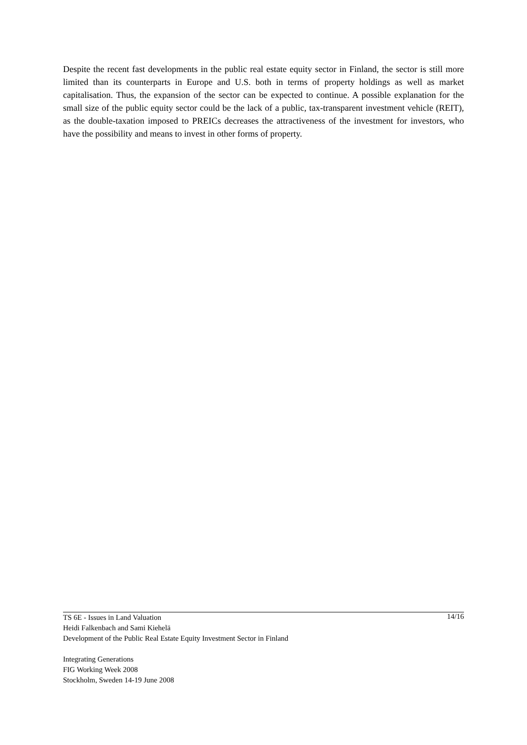Despite the recent fast developments in the public real estate equity sector in Finland, the sector is still more limited than its counterparts in Europe and U.S. both in terms of property holdings as well as market capitalisation. Thus, the expansion of the sector can be expected to continue. A possible explanation for the small size of the public equity sector could be the lack of a public, tax-transparent investment vehicle (REIT), as the double-taxation imposed to PREICs decreases the attractiveness of the investment for investors, who have the possibility and means to invest in other forms of property.
TS 6E - Issues in Land Valuation 14/16
Heidi Falkenbach and Sami Kiehelä
Development of the Public Real Estate Equity Investment Sector in Finland
Integrating Generations
FIG Working Week 2008
Stockholm, Sweden 14-19 June 2008